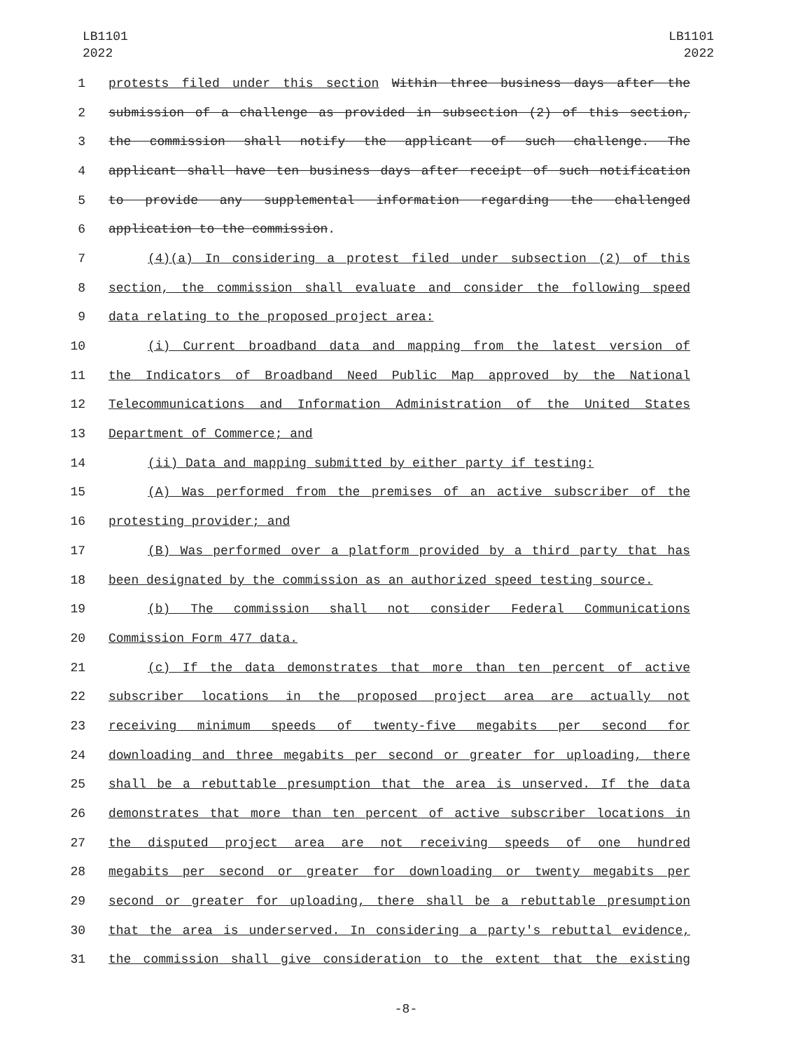LB1101
2022
LB1101
2022
1 protests filed under this section Within three business days after the
2 submission of a challenge as provided in subsection (2) of this section,
3 the commission shall notify the applicant of such challenge. The
4 applicant shall have ten business days after receipt of such notification
5 to provide any supplemental information regarding the challenged
6 application to the commission.
7 (4)(a) In considering a protest filed under subsection (2) of this
8 section, the commission shall evaluate and consider the following speed
9 data relating to the proposed project area:
10 (i) Current broadband data and mapping from the latest version of
11 the Indicators of Broadband Need Public Map approved by the National
12 Telecommunications and Information Administration of the United States
13 Department of Commerce; and
14 (ii) Data and mapping submitted by either party if testing:
15 (A) Was performed from the premises of an active subscriber of the
16 protesting provider; and
17 (B) Was performed over a platform provided by a third party that has
18 been designated by the commission as an authorized speed testing source.
19 (b) The commission shall not consider Federal Communications
20 Commission Form 477 data.
21 (c) If the data demonstrates that more than ten percent of active
22 subscriber locations in the proposed project area are actually not
23 receiving minimum speeds of twenty-five megabits per second for
24 downloading and three megabits per second or greater for uploading, there
25 shall be a rebuttable presumption that the area is unserved. If the data
26 demonstrates that more than ten percent of active subscriber locations in
27 the disputed project area are not receiving speeds of one hundred
28 megabits per second or greater for downloading or twenty megabits per
29 second or greater for uploading, there shall be a rebuttable presumption
30 that the area is underserved. In considering a party's rebuttal evidence,
31 the commission shall give consideration to the extent that the existing
-8-